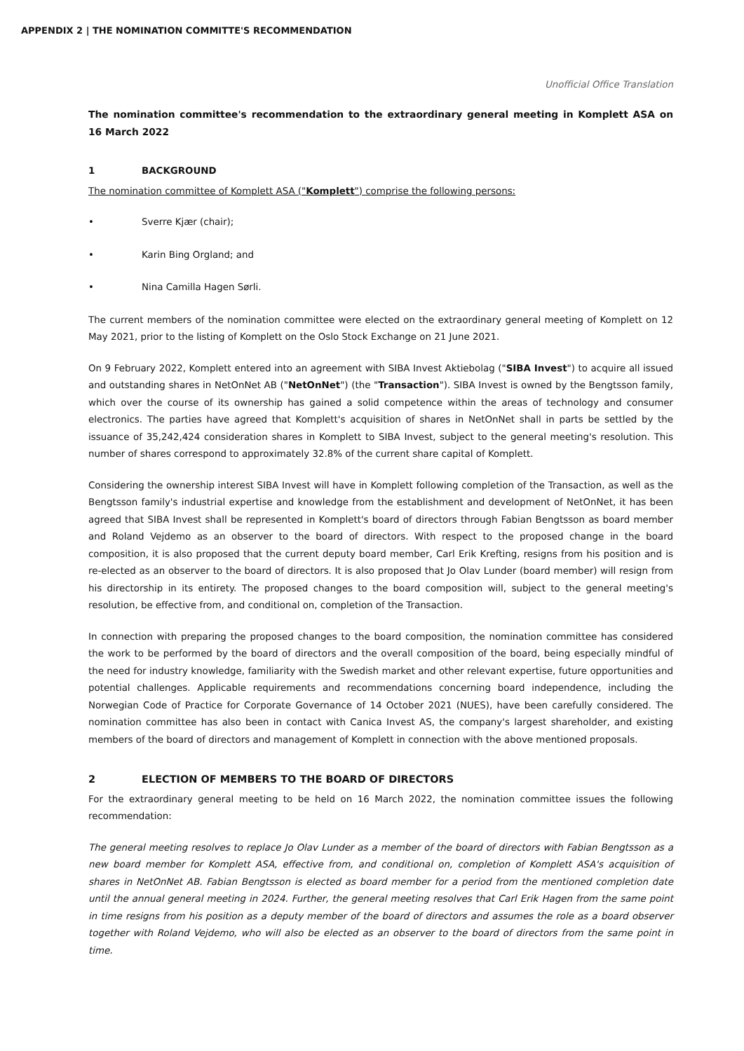APPENDIX 2 | THE NOMINATION COMMITTE'S RECOMMENDATION
Unofficial Office Translation
The nomination committee's recommendation to the extraordinary general meeting in Komplett ASA on 16 March 2022
1 BACKGROUND
The nomination committee of Komplett ASA ("Komplett") comprise the following persons:
• Sverre Kjær (chair);
• Karin Bing Orgland; and
• Nina Camilla Hagen Sørli.
The current members of the nomination committee were elected on the extraordinary general meeting of Komplett on 12 May 2021, prior to the listing of Komplett on the Oslo Stock Exchange on 21 June 2021.
On 9 February 2022, Komplett entered into an agreement with SIBA Invest Aktiebolag ("SIBA Invest") to acquire all issued and outstanding shares in NetOnNet AB ("NetOnNet") (the "Transaction"). SIBA Invest is owned by the Bengtsson family, which over the course of its ownership has gained a solid competence within the areas of technology and consumer electronics. The parties have agreed that Komplett's acquisition of shares in NetOnNet shall in parts be settled by the issuance of 35,242,424 consideration shares in Komplett to SIBA Invest, subject to the general meeting's resolution. This number of shares correspond to approximately 32.8% of the current share capital of Komplett.
Considering the ownership interest SIBA Invest will have in Komplett following completion of the Transaction, as well as the Bengtsson family's industrial expertise and knowledge from the establishment and development of NetOnNet, it has been agreed that SIBA Invest shall be represented in Komplett's board of directors through Fabian Bengtsson as board member and Roland Vejdemo as an observer to the board of directors. With respect to the proposed change in the board composition, it is also proposed that the current deputy board member, Carl Erik Krefting, resigns from his position and is re-elected as an observer to the board of directors. It is also proposed that Jo Olav Lunder (board member) will resign from his directorship in its entirety. The proposed changes to the board composition will, subject to the general meeting's resolution, be effective from, and conditional on, completion of the Transaction.
In connection with preparing the proposed changes to the board composition, the nomination committee has considered the work to be performed by the board of directors and the overall composition of the board, being especially mindful of the need for industry knowledge, familiarity with the Swedish market and other relevant expertise, future opportunities and potential challenges. Applicable requirements and recommendations concerning board independence, including the Norwegian Code of Practice for Corporate Governance of 14 October 2021 (NUES), have been carefully considered. The nomination committee has also been in contact with Canica Invest AS, the company's largest shareholder, and existing members of the board of directors and management of Komplett in connection with the above mentioned proposals.
2 ELECTION OF MEMBERS TO THE BOARD OF DIRECTORS
For the extraordinary general meeting to be held on 16 March 2022, the nomination committee issues the following recommendation:
The general meeting resolves to replace Jo Olav Lunder as a member of the board of directors with Fabian Bengtsson as a new board member for Komplett ASA, effective from, and conditional on, completion of Komplett ASA's acquisition of shares in NetOnNet AB. Fabian Bengtsson is elected as board member for a period from the mentioned completion date until the annual general meeting in 2024. Further, the general meeting resolves that Carl Erik Hagen from the same point in time resigns from his position as a deputy member of the board of directors and assumes the role as a board observer together with Roland Vejdemo, who will also be elected as an observer to the board of directors from the same point in time.